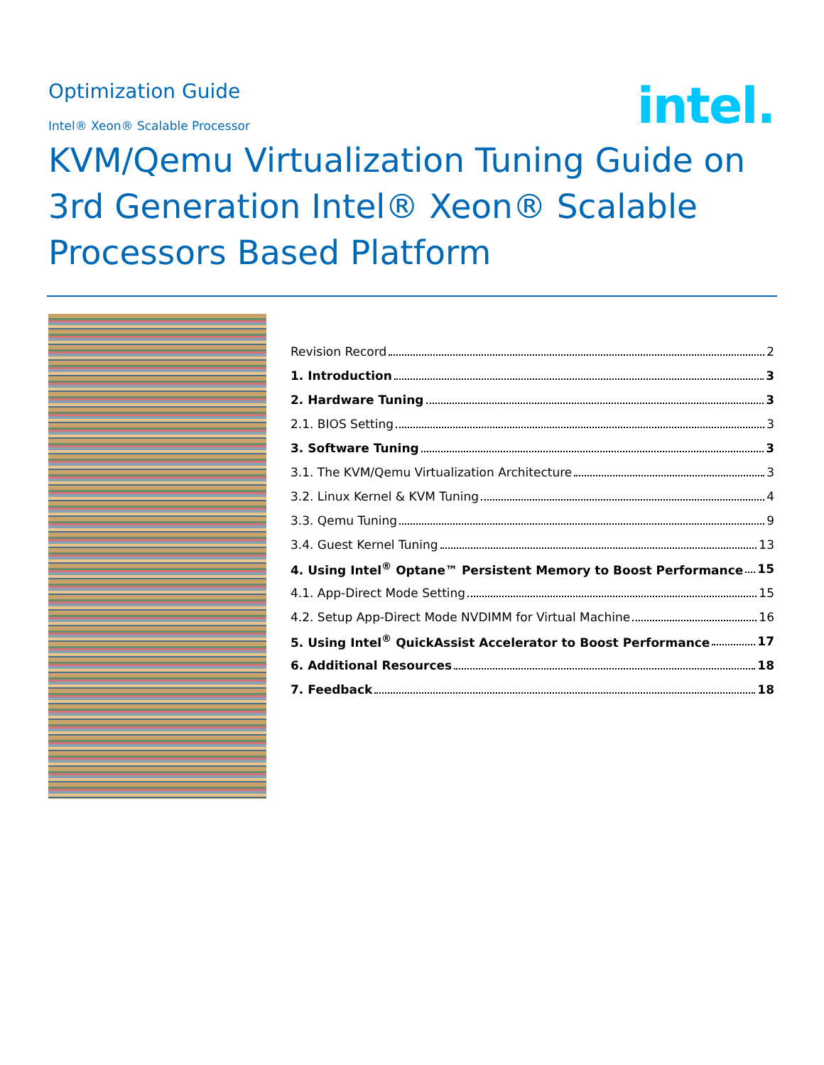Optimization Guide
intel.
Intel® Xeon® Scalable Processor
KVM/Qemu Virtualization Tuning Guide on 3rd Generation Intel® Xeon® Scalable Processors Based Platform
Revision Record 2
1. Introduction 3
2. Hardware Tuning 3
2.1. BIOS Setting 3
3. Software Tuning 3
3.1. The KVM/Qemu Virtualization Architecture 3
3.2. Linux Kernel & KVM Tuning 4
3.3. Qemu Tuning 9
3.4. Guest Kernel Tuning 13
4. Using Intel<sup>®</sup> Optane™ Persistent Memory to Boost Performance 15
4.1. App-Direct Mode Setting 15
4.2. Setup App-Direct Mode NVDIMM for Virtual Machine 16
5. Using Intel<sup>®</sup> QuickAssist Accelerator to Boost Performance 17
6. Additional Resources 18
7. Feedback 18